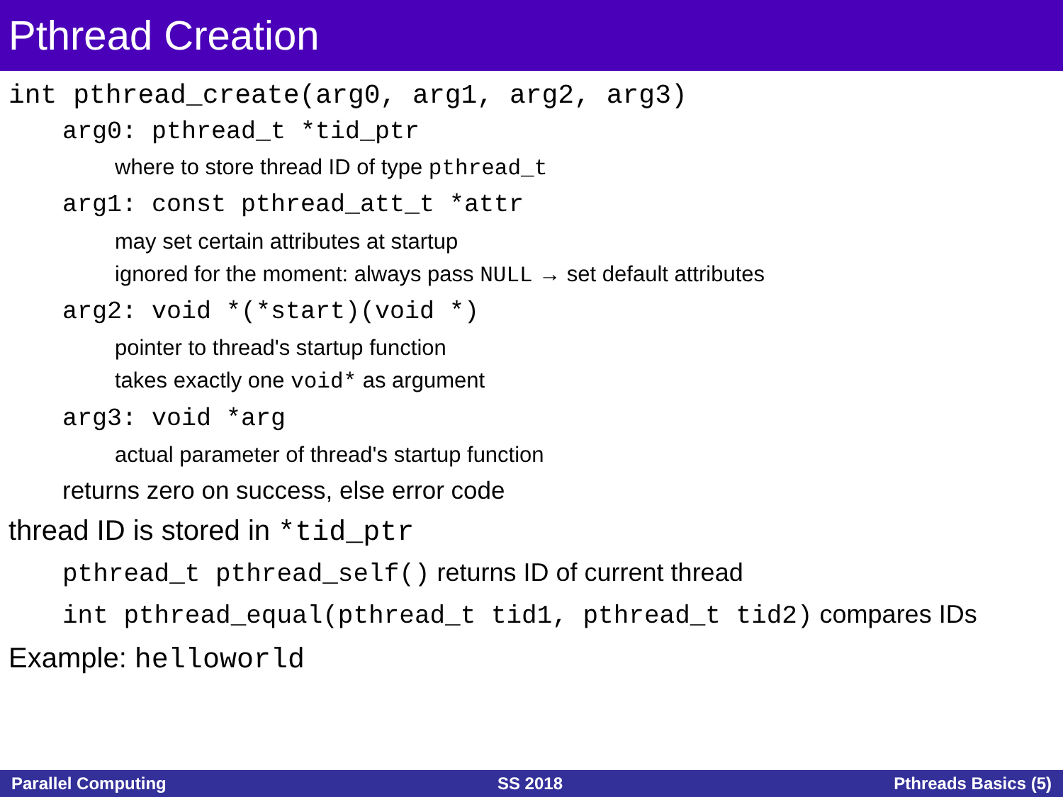Pthread Creation
int pthread_create(arg0, arg1, arg2, arg3)
arg0: pthread_t *tid_ptr
where to store thread ID of type pthread_t
arg1: const pthread_att_t *attr
may set certain attributes at startup
ignored for the moment: always pass NULL → set default attributes
arg2: void *(*start)(void *)
pointer to thread's startup function
takes exactly one void* as argument
arg3: void *arg
actual parameter of thread's startup function
returns zero on success, else error code
thread ID is stored in *tid_ptr
pthread_t pthread_self() returns ID of current thread
int pthread_equal(pthread_t tid1, pthread_t tid2) compares IDs
Example: helloworld
Parallel Computing SS 2018 Pthreads Basics (5)